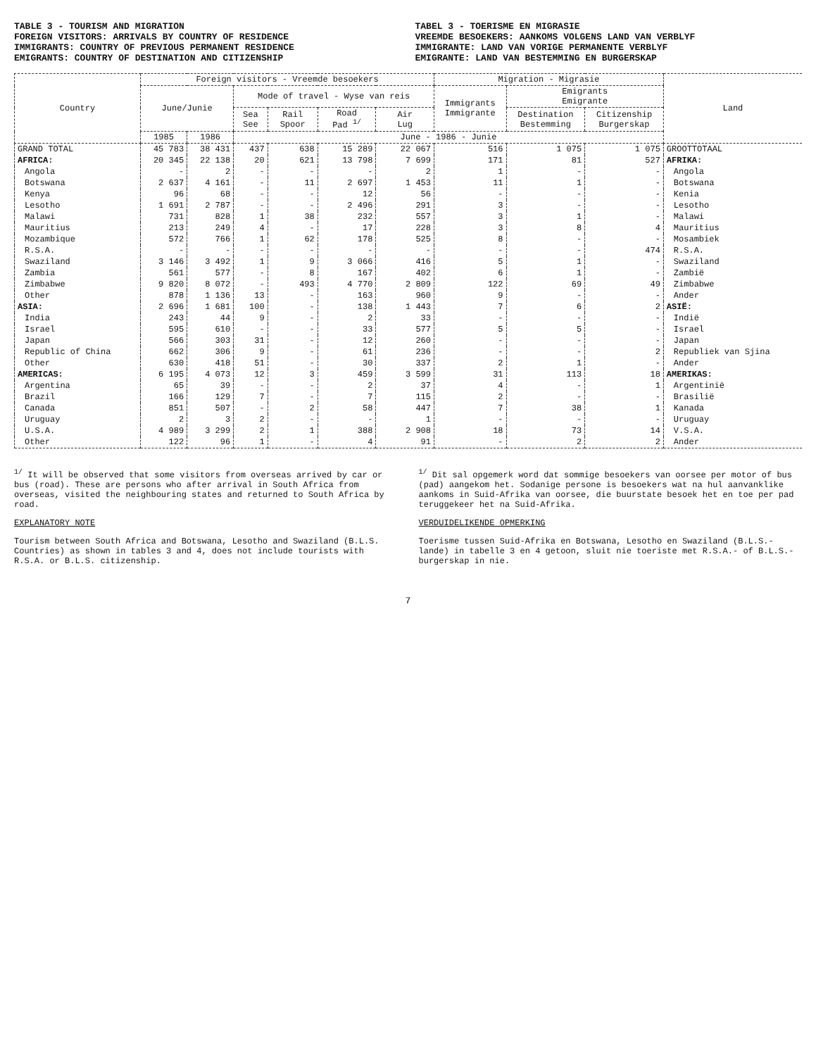TABLE 3 - TOURISM AND MIGRATION
FOREIGN VISITORS: ARRIVALS BY COUNTRY OF RESIDENCE
IMMIGRANTS: COUNTRY OF PREVIOUS PERMANENT RESIDENCE
EMIGRANTS: COUNTRY OF DESTINATION AND CITIZENSHIP
TABEL 3 - TOERISME EN MIGRASIE
VREEMDE BESOEKERS: AANKOMS VOLGENS LAND VAN VERBLYF
IMMIGRANTE: LAND VAN VORIGE PERMANENTE VERBLYF
EMIGRANTE: LAND VAN BESTEMMING EN BURGERSKAP
| Country | Foreign visitors - Vreemde besoekers | | | | | | Migration - Migrasie | | | Land |
| --- | --- | --- | --- | --- | --- | --- | --- | --- | --- | --- |
| | June/Junie | | Mode of travel - Wyse van reis | | | | Immigrants Immigrante | Emigrants Emigrante | | |
| | | | Sea See | Rail Spoor | Road Pad <sup>1/</sup> | Air Lug | | Destination Bestemming | Citizenship Burgerskap | |
| | 1985 | 1986 | June - 1986 - Junie | | | | | | | |
| GRAND TOTAL | 45 783 | 38 431 | 437 | 638 | 15 289 | 22 067 | 516 | 1 075 | 1 075 | GROOTTOTAAL |
| AFRICA: | 20 345 | 22 138 | 20 | 621 | 13 798 | 7 699 | 171 | 81 | 527 | AFRIKA: |
| Angola | - | 2 | - | - | - | 2 | 1 | - | - | Angola |
| Botswana | 2 637 | 4 161 | - | 11 | 2 697 | 1 453 | 11 | 1 | - | Botswana |
| Kenya | 96 | 68 | - | - | 12 | 56 | - | - | - | Kenia |
| Lesotho | 1 691 | 2 787 | - | - | 2 496 | 291 | 3 | - | - | Lesotho |
| Malawi | 731 | 828 | 1 | 38 | 232 | 557 | 3 | 1 | - | Malawi |
| Mauritius | 213 | 249 | 4 | - | 17 | 228 | 3 | 8 | 4 | Mauritius |
| Mozambique | 572 | 766 | 1 | 62 | 178 | 525 | 8 | - | - | Mosambiek |
| R.S.A. | - | - | - | - | - | - | - | - | 474 | R.S.A. |
| Swaziland | 3 146 | 3 492 | 1 | 9 | 3 066 | 416 | 5 | 1 | - | Swaziland |
| Zambia | 561 | 577 | - | 8 | 167 | 402 | 6 | 1 | - | Zambië |
| Zimbabwe | 9 820 | 8 072 | - | 493 | 4 770 | 2 809 | 122 | 69 | 49 | Zimbabwe |
| Other | 878 | 1 136 | 13 | - | 163 | 960 | 9 | - | - | Ander |
| ASIA: | 2 696 | 1 681 | 100 | - | 138 | 1 443 | 7 | 6 | 2 | ASIË: |
| India | 243 | 44 | 9 | - | 2 | 33 | - | - | - | Indië |
| Israel | 595 | 610 | - | - | 33 | 577 | 5 | 5 | - | Israel |
| Japan | 566 | 303 | 31 | - | 12 | 260 | - | - | - | Japan |
| Republic of China | 662 | 306 | 9 | - | 61 | 236 | - | - | 2 | Republiek van Sjina |
| Other | 630 | 418 | 51 | - | 30 | 337 | 2 | 1 | - | Ander |
| AMERICAS: | 6 195 | 4 073 | 12 | 3 | 459 | 3 599 | 31 | 113 | 18 | AMERIKAS: |
| Argentina | 65 | 39 | - | - | 2 | 37 | 4 | - | 1 | Argentinië |
| Brazil | 166 | 129 | 7 | - | 7 | 115 | 2 | - | - | Brasilië |
| Canada | 851 | 507 | - | 2 | 58 | 447 | 7 | 38 | 1 | Kanada |
| Uruguay | 2 | 3 | 2 | - | - | 1 | - | - | - | Uruguay |
| U.S.A. | 4 989 | 3 299 | 2 | 1 | 388 | 2 908 | 18 | 73 | 14 | V.S.A. |
| Other | 122 | 96 | 1 | - | 4 | 91 | - | 2 | 2 | Ander |
<sup>1/</sup> It will be observed that some visitors from overseas arrived by car or bus (road). These are persons who after arrival in South Africa from overseas, visited the neighbouring states and returned to South Africa by road.
EXPLANATORY NOTE
Tourism between South Africa and Botswana, Lesotho and Swaziland (B.L.S. Countries) as shown in tables 3 and 4, does not include tourists with R.S.A. or B.L.S. citizenship.
<sup>1/</sup> Dit sal opgemerk word dat sommige besoekers van oorsee per motor of bus (pad) aangekom het. Sodanige persone is besoekers wat na hul aanvanklike aankoms in Suid-Afrika van oorsee, die buurstate besoek het en toe per pad teruggekeer het na Suid-Afrika.
VERDUIDELIKENDE OPMERKING
Toerisme tussen Suid-Afrika en Botswana, Lesotho en Swaziland (B.L.S.-lande) in tabelle 3 en 4 getoon, sluit nie toeriste met R.S.A.- of B.L.S.-burgerskap in nie.
7